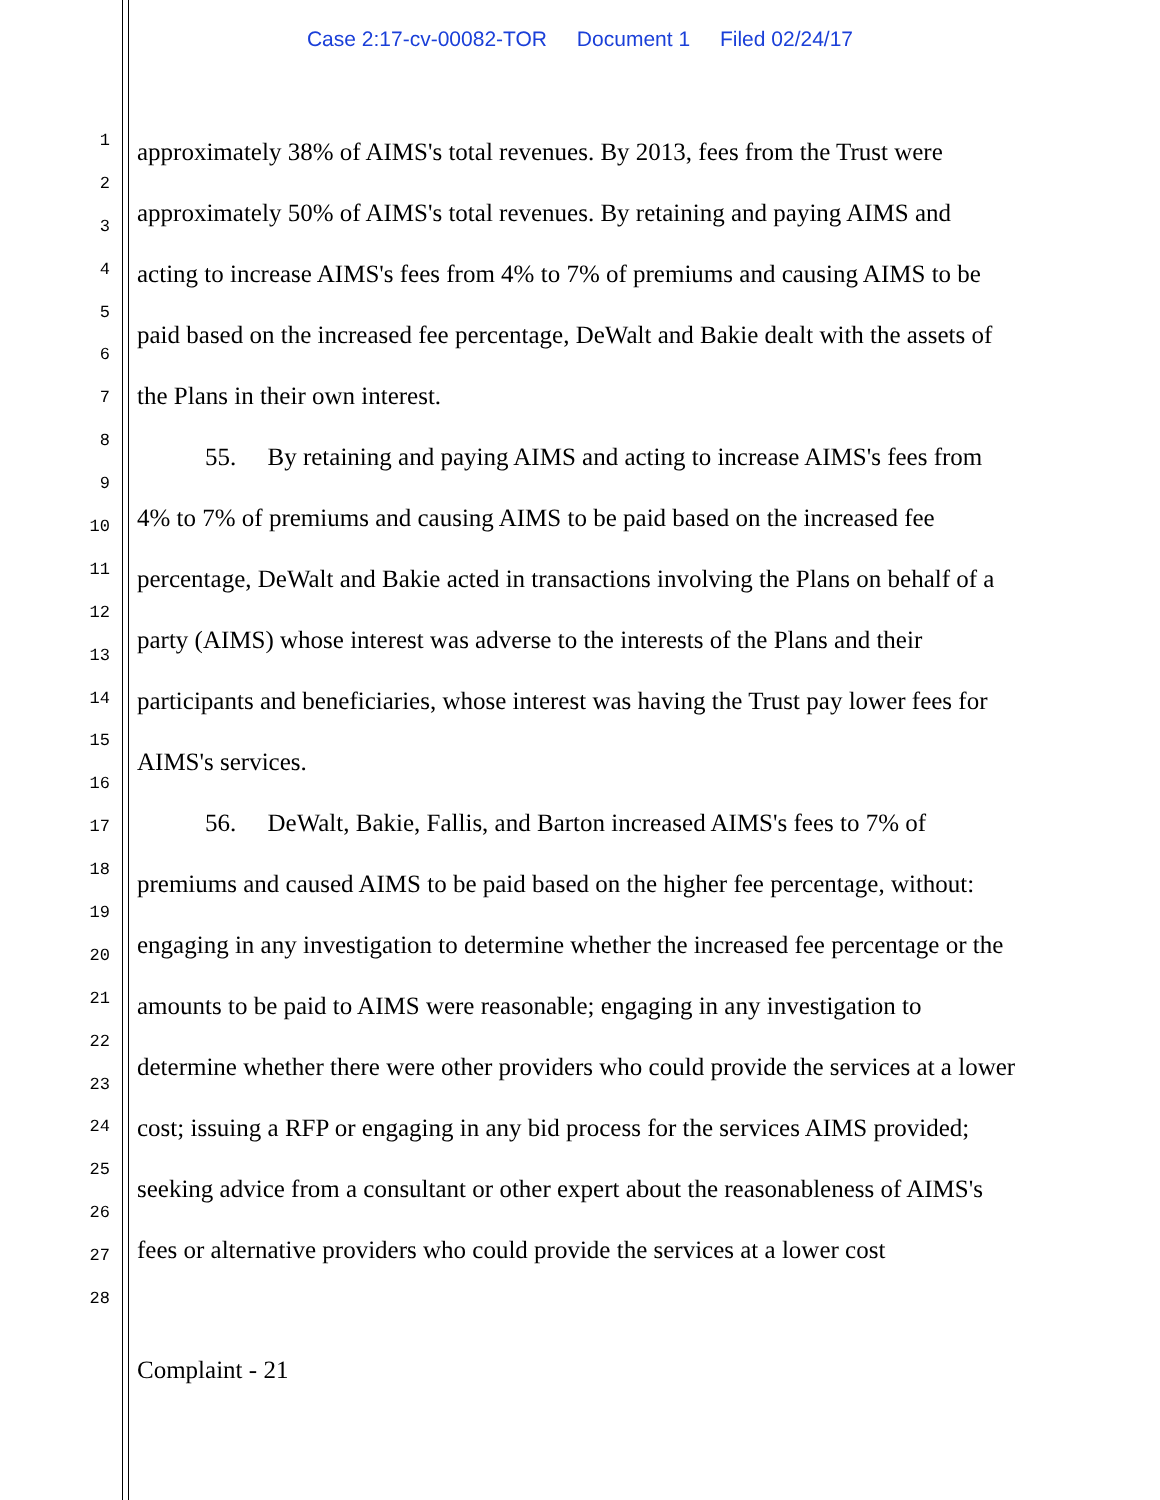Case 2:17-cv-00082-TOR Document 1 Filed 02/24/17
1
2
3
4
5
6
7
8
9
10
11
12
13
14
15
16
17
18
19
20
21
22
23
24
25
26
27
28
approximately 38% of AIMS's total revenues. By 2013, fees from the Trust were approximately 50% of AIMS's total revenues. By retaining and paying AIMS and acting to increase AIMS's fees from 4% to 7% of premiums and causing AIMS to be paid based on the increased fee percentage, DeWalt and Bakie dealt with the assets of the Plans in their own interest.
55. By retaining and paying AIMS and acting to increase AIMS's fees from 4% to 7% of premiums and causing AIMS to be paid based on the increased fee percentage, DeWalt and Bakie acted in transactions involving the Plans on behalf of a party (AIMS) whose interest was adverse to the interests of the Plans and their participants and beneficiaries, whose interest was having the Trust pay lower fees for AIMS's services.
56. DeWalt, Bakie, Fallis, and Barton increased AIMS's fees to 7% of premiums and caused AIMS to be paid based on the higher fee percentage, without: engaging in any investigation to determine whether the increased fee percentage or the amounts to be paid to AIMS were reasonable; engaging in any investigation to determine whether there were other providers who could provide the services at a lower cost; issuing a RFP or engaging in any bid process for the services AIMS provided; seeking advice from a consultant or other expert about the reasonableness of AIMS's fees or alternative providers who could provide the services at a lower cost
Complaint - 21